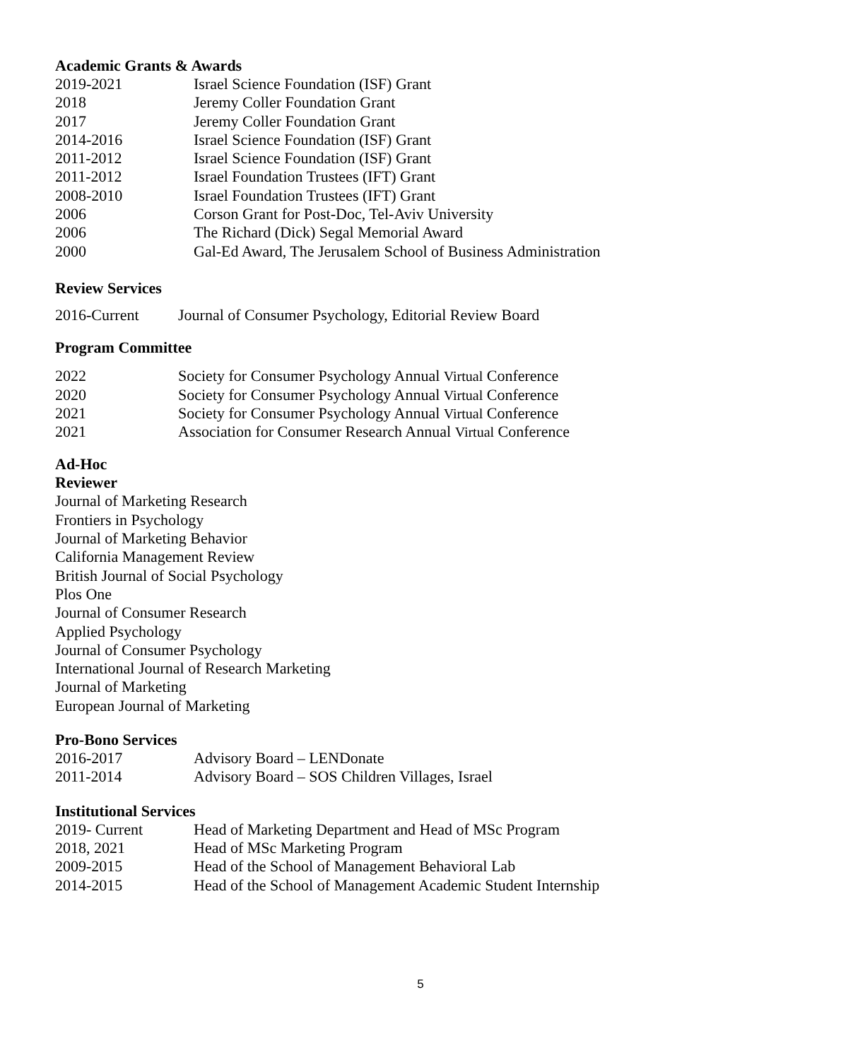Academic Grants & Awards
2019-2021 Israel Science Foundation (ISF) Grant
2018 Jeremy Coller Foundation Grant
2017 Jeremy Coller Foundation Grant
2014-2016 Israel Science Foundation (ISF) Grant
2011-2012 Israel Science Foundation (ISF) Grant
2011-2012 Israel Foundation Trustees (IFT) Grant
2008-2010 Israel Foundation Trustees (IFT) Grant
2006 Corson Grant for Post-Doc, Tel-Aviv University
2006 The Richard (Dick) Segal Memorial Award
2000 Gal-Ed Award, The Jerusalem School of Business Administration
Review Services
2016-Current Journal of Consumer Psychology, Editorial Review Board
Program Committee
2022 Society for Consumer Psychology Annual Virtual Conference
2020 Society for Consumer Psychology Annual Virtual Conference
2021 Society for Consumer Psychology Annual Virtual Conference
2021 Association for Consumer Research Annual Virtual Conference
Ad-Hoc
Reviewer
Journal of Marketing Research
Frontiers in Psychology
Journal of Marketing Behavior
California Management Review
British Journal of Social Psychology
Plos One
Journal of Consumer Research
Applied Psychology
Journal of Consumer Psychology
International Journal of Research Marketing
Journal of Marketing
European Journal of Marketing
Pro-Bono Services
2016-2017 Advisory Board – LENDonate
2011-2014 Advisory Board – SOS Children Villages, Israel
Institutional Services
2019- Current Head of Marketing Department and Head of MSc Program
2018, 2021 Head of MSc Marketing Program
2009-2015 Head of the School of Management Behavioral Lab
2014-2015 Head of the School of Management Academic Student Internship
5